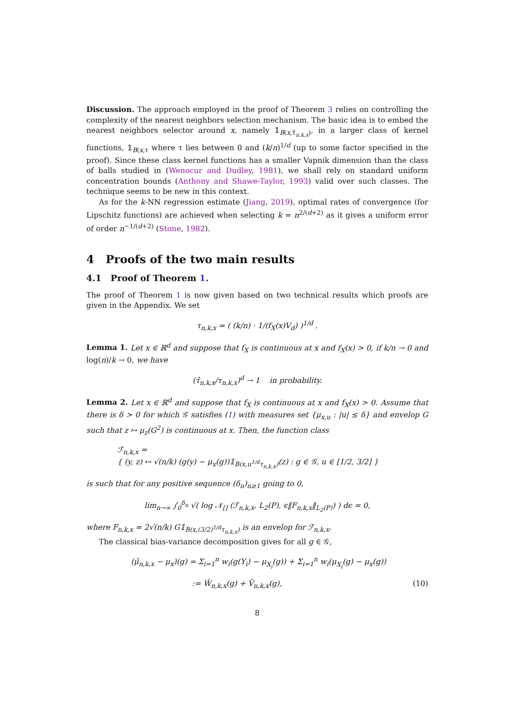Discussion. The approach employed in the proof of Theorem 3 relies on controlling the complexity of the nearest neighbors selection mechanism. The basic idea is to embed the nearest neighbors selector around x, namely 𝟙<sub>B(x,τ̂<sub>n,k,x</sub>)</sub>, in a larger class of kernel functions, 𝟙<sub>B(x,τ</sub> where τ lies between 0 and (k/n)<sup>1/d</sup> (up to some factor specified in the proof). Since these class kernel functions has a smaller Vapnik dimension than the class of balls studied in (Wenocur and Dudley, 1981), we shall rely on standard uniform concentration bounds (Anthony and Shawe-Taylor, 1993) valid over such classes. The technique seems to be new in this context.
As for the k-NN regression estimate (Jiang, 2019), optimal rates of convergence (for Lipschitz functions) are achieved when selecting k = n<sup>2/(d+2)</sup> as it gives a uniform error of order n<sup>−1/(d+2)</sup> (Stone, 1982).
4 Proofs of the two main results
4.1 Proof of Theorem 1.
The proof of Theorem 1 is now given based on two technical results which proofs are given in the Appendix. We set
τ<sub>n,k,x</sub> = ( (k/n) · 1/(f<sub>X</sub>(x)V<sub>d</sub>) )<sup>1/d</sup> .
Lemma 1. Let x ∈ ℝ<sup>d</sup> and suppose that f<sub>X</sub> is continuous at x and f<sub>X</sub>(x) > 0, if k/n → 0 and log(n)/k → 0, we have
(τ̂<sub>n,k,x</sub>/τ<sub>n,k,x</sub>)<sup>d</sup> → 1 in probability.
Lemma 2. Let x ∈ ℝ<sup>d</sup> and suppose that f<sub>X</sub> is continuous at x and f<sub>X</sub>(x) > 0. Assume that there is δ > 0 for which 𝒢 satisfies (1) with measures set {μ<sub>x,u</sub> : |u| ≤ δ} and envelop G such that z ↦ μ<sub>z</sub>(G<sup>2</sup>) is continuous at x. Then, the function class
ℱ<sub>n,k,x</sub> =
{ (y, z) ↦ √(n/k) (g(y) − μ<sub>x</sub>(g))𝟙<sub>B(x,u<sup>1/d</sup>τ<sub>n,k,x</sub>)</sub>(z) : g ∈ 𝒢, u ∈ [1/2, 3/2] }
is such that for any positive sequence (δ<sub>n</sub>)<sub>n≥1</sub> going to 0,
lim<sub>n→∞</sub> ∫<sub>0</sub><sup>δ<sub>n</sub></sup> √( log 𝒩<sub>[]</sub> (ℱ<sub>n,k,x</sub>, L<sub>2</sub>(P), ϵ‖F<sub>n,k,x</sub>‖<sub>L<sub>2</sub>(P)</sub>) ) dϵ = 0,
where F<sub>n,k,x</sub> = 2√(n/k) G𝟙<sub>B(x,(3/2)<sup>1/d</sup>τ<sub>n,k,x</sub>)</sub> is an envelop for ℱ<sub>n,k,x</sub>.
The classical bias-variance decomposition gives for all g ∈ 𝒢,
(μ̂<sub>n,k,x</sub> − μ<sub>x</sub>)(g) = Σ<sub>i=1</sub><sup>n</sup> w<sub>i</sub>(g(Y<sub>i</sub>) − μ<sub>X<sub>i</sub></sub>(g)) + Σ<sub>i=1</sub><sup>n</sup> w<sub>i</sub>(μ<sub>X<sub>i</sub></sub>(g) − μ<sub>x</sub>(g))
:= Ŵ<sub>n,k,x</sub>(g) + V̂<sub>n,k,x</sub>(g), (10)
8